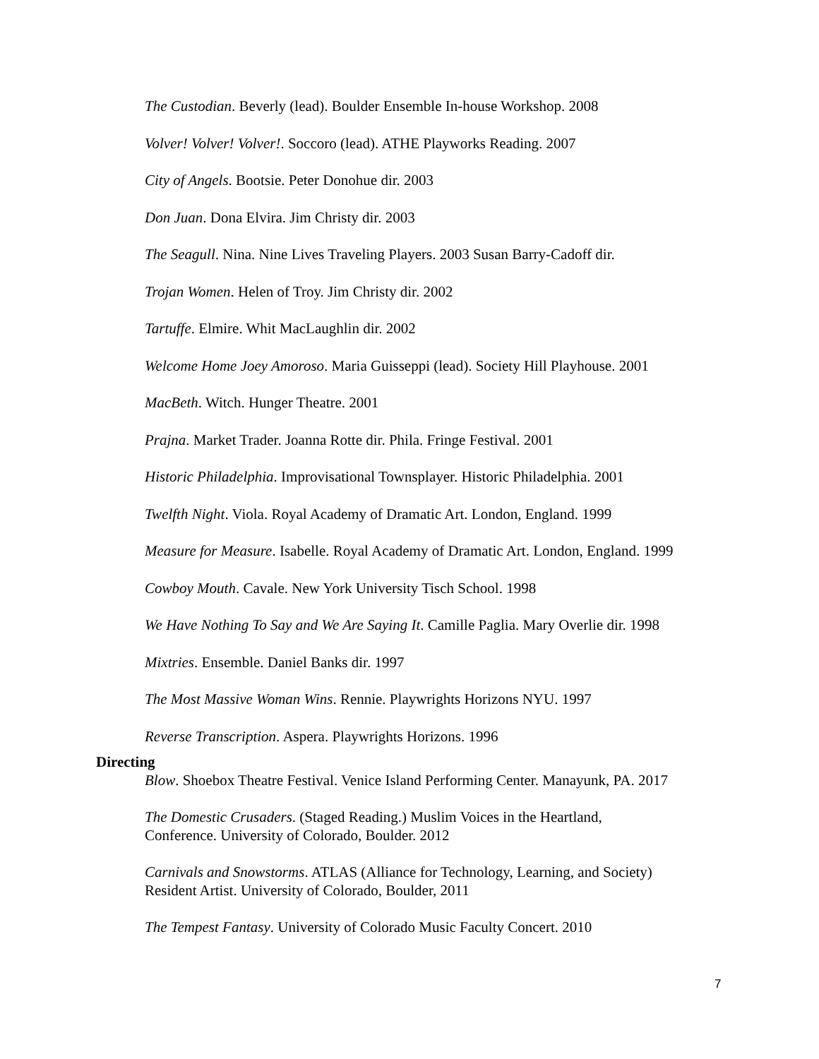The Custodian. Beverly (lead). Boulder Ensemble In-house Workshop. 2008
Volver! Volver! Volver!. Soccoro (lead). ATHE Playworks Reading. 2007
City of Angels. Bootsie. Peter Donohue dir. 2003
Don Juan. Dona Elvira. Jim Christy dir. 2003
The Seagull. Nina. Nine Lives Traveling Players. 2003 Susan Barry-Cadoff dir.
Trojan Women. Helen of Troy. Jim Christy dir. 2002
Tartuffe. Elmire. Whit MacLaughlin dir. 2002
Welcome Home Joey Amoroso. Maria Guisseppi (lead). Society Hill Playhouse. 2001
MacBeth. Witch. Hunger Theatre. 2001
Prajna. Market Trader. Joanna Rotte dir. Phila. Fringe Festival. 2001
Historic Philadelphia. Improvisational Townsplayer. Historic Philadelphia. 2001
Twelfth Night. Viola. Royal Academy of Dramatic Art. London, England. 1999
Measure for Measure. Isabelle. Royal Academy of Dramatic Art. London, England. 1999
Cowboy Mouth. Cavale. New York University Tisch School. 1998
We Have Nothing To Say and We Are Saying It. Camille Paglia. Mary Overlie dir. 1998
Mixtries. Ensemble. Daniel Banks dir. 1997
The Most Massive Woman Wins. Rennie. Playwrights Horizons NYU. 1997
Reverse Transcription. Aspera. Playwrights Horizons. 1996
Directing
Blow. Shoebox Theatre Festival. Venice Island Performing Center. Manayunk, PA. 2017
The Domestic Crusaders. (Staged Reading.) Muslim Voices in the Heartland,
Conference. University of Colorado, Boulder. 2012
Carnivals and Snowstorms. ATLAS (Alliance for Technology, Learning, and Society)
Resident Artist. University of Colorado, Boulder, 2011
The Tempest Fantasy. University of Colorado Music Faculty Concert. 2010
7